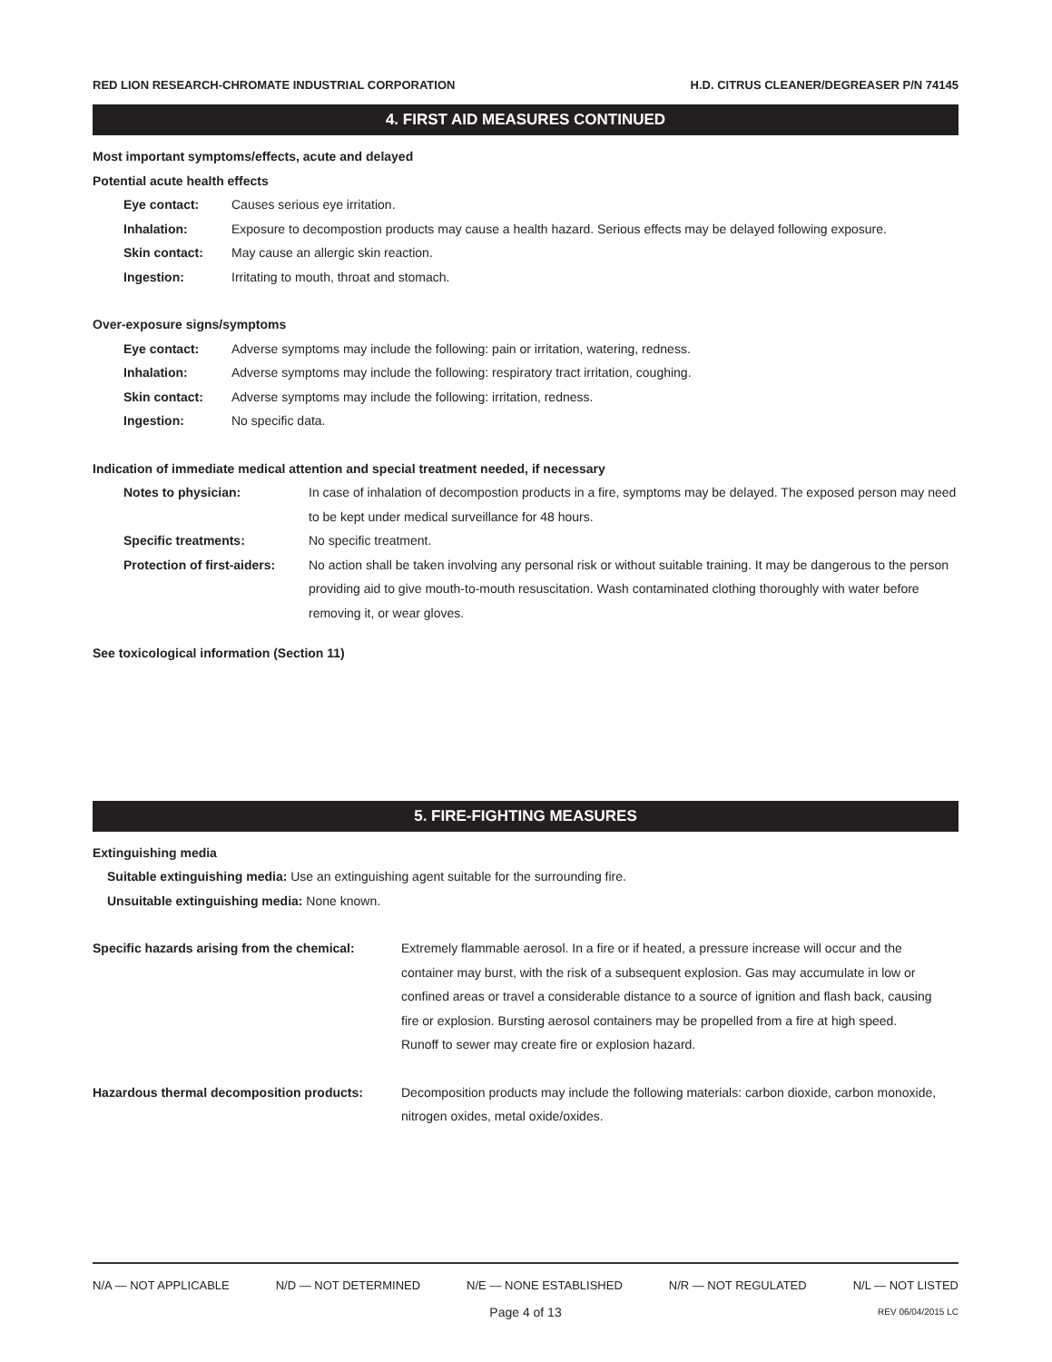RED LION RESEARCH-CHROMATE INDUSTRIAL CORPORATION H.D. CITRUS CLEANER/DEGREASER P/N 74145
4. FIRST AID MEASURES CONTINUED
Most important symptoms/effects, acute and delayed
Potential acute health effects
Eye contact: Causes serious eye irritation.
Inhalation: Exposure to decompostion products may cause a health hazard. Serious effects may be delayed following exposure.
Skin contact: May cause an allergic skin reaction.
Ingestion: Irritating to mouth, throat and stomach.
Over-exposure signs/symptoms
Eye contact: Adverse symptoms may include the following: pain or irritation, watering, redness.
Inhalation: Adverse symptoms may include the following: respiratory tract irritation, coughing.
Skin contact: Adverse symptoms may include the following: irritation, redness.
Ingestion: No specific data.
Indication of immediate medical attention and special treatment needed, if necessary
Notes to physician: In case of inhalation of decompostion products in a fire, symptoms may be delayed. The exposed person may need to be kept under medical surveillance for 48 hours.
Specific treatments: No specific treatment.
Protection of first-aiders:
No action shall be taken involving any personal risk or without suitable training. It may be dangerous to the person providing aid to give mouth-to-mouth resuscitation. Wash contaminated clothing thoroughly with water before removing it, or wear gloves.
See toxicological information (Section 11)
5. FIRE-FIGHTING MEASURES
Extinguishing media
Suitable extinguishing media: Use an extinguishing agent suitable for the surrounding fire.
Unsuitable extinguishing media: None known.
Specific hazards arising from the chemical:
Extremely flammable aerosol. In a fire or if heated, a pressure increase will occur and the container may burst, with the risk of a subsequent explosion. Gas may accumulate in low or confined areas or travel a considerable distance to a source of ignition and flash back, causing fire or explosion. Bursting aerosol containers may be propelled from a fire at high speed. Runoff to sewer may create fire or explosion hazard.
Hazardous thermal decomposition products:
Decomposition products may include the following materials: carbon dioxide, carbon monoxide, nitrogen oxides, metal oxide/oxides.
N/A — NOT APPLICABLE N/D — NOT DETERMINED N/E — NONE ESTABLISHED N/R — NOT REGULATED N/L — NOT LISTED
Page 4 of 13 REV 06/04/2015 LC